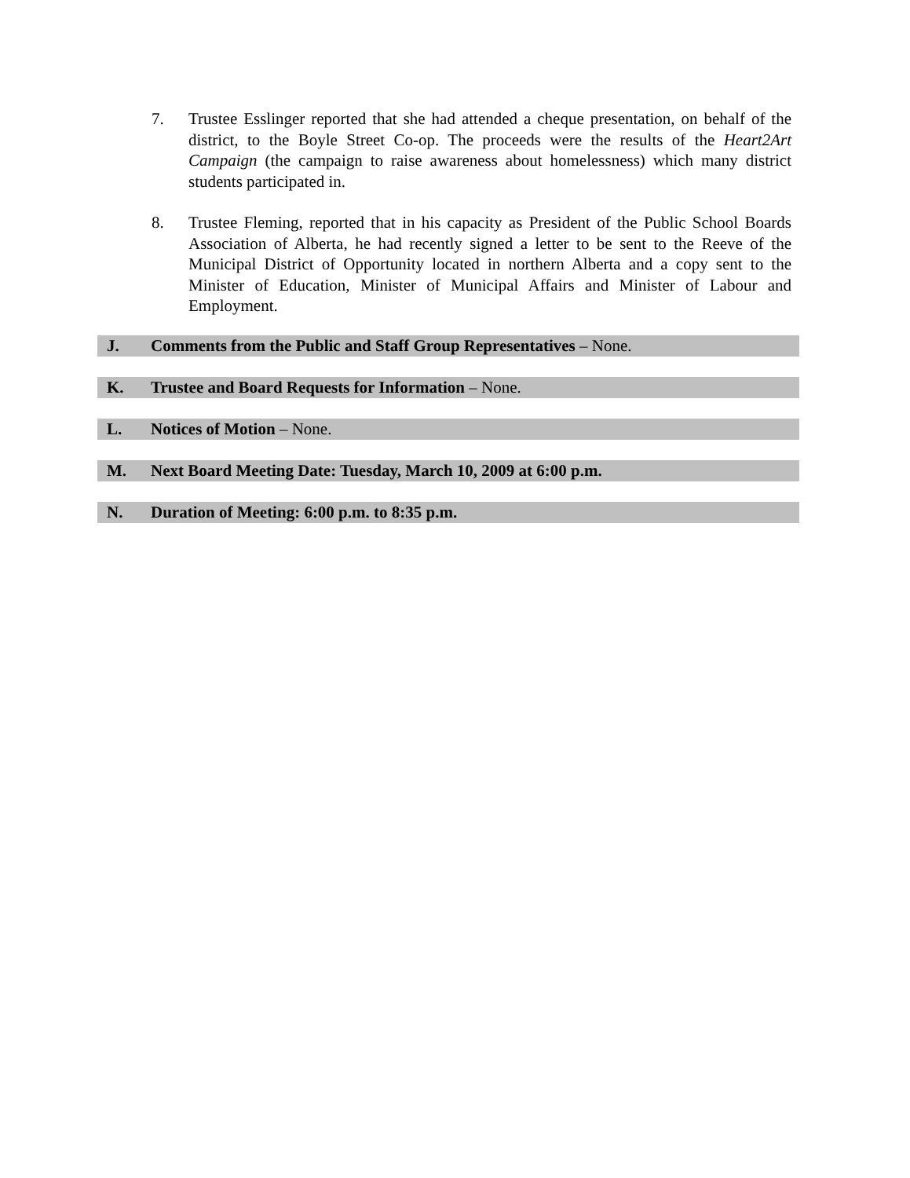7. Trustee Esslinger reported that she had attended a cheque presentation, on behalf of the district, to the Boyle Street Co-op. The proceeds were the results of the Heart2Art Campaign (the campaign to raise awareness about homelessness) which many district students participated in.
8. Trustee Fleming, reported that in his capacity as President of the Public School Boards Association of Alberta, he had recently signed a letter to be sent to the Reeve of the Municipal District of Opportunity located in northern Alberta and a copy sent to the Minister of Education, Minister of Municipal Affairs and Minister of Labour and Employment.
J. Comments from the Public and Staff Group Representatives – None.
K. Trustee and Board Requests for Information – None.
L. Notices of Motion – None.
M. Next Board Meeting Date: Tuesday, March 10, 2009 at 6:00 p.m.
N. Duration of Meeting: 6:00 p.m. to 8:35 p.m.